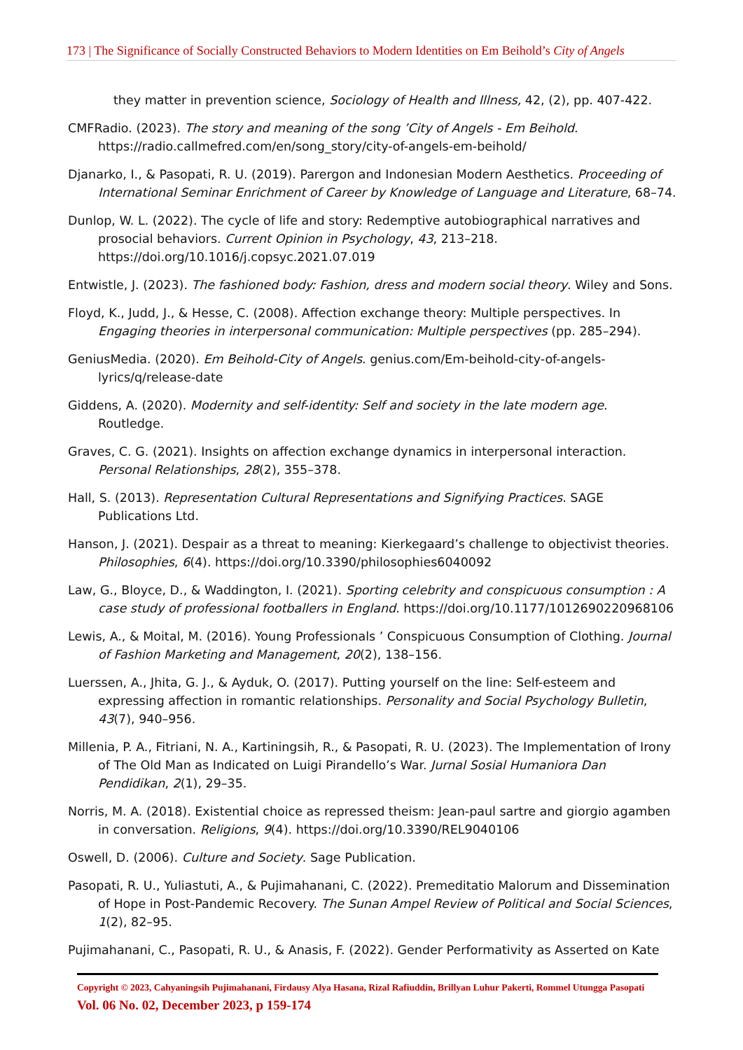173 | The Significance of Socially Constructed Behaviors to Modern Identities on Em Beihold’s City of Angels
they matter in prevention science, Sociology of Health and Illness, 42, (2), pp. 407-422.
CMFRadio. (2023). The story and meaning of the song ’City of Angels - Em Beihold. https://radio.callmefred.com/en/song_story/city-of-angels-em-beihold/
Djanarko, I., & Pasopati, R. U. (2019). Parergon and Indonesian Modern Aesthetics. Proceeding of International Seminar Enrichment of Career by Knowledge of Language and Literature, 68–74.
Dunlop, W. L. (2022). The cycle of life and story: Redemptive autobiographical narratives and prosocial behaviors. Current Opinion in Psychology, 43, 213–218. https://doi.org/10.1016/j.copsyc.2021.07.019
Entwistle, J. (2023). The fashioned body: Fashion, dress and modern social theory. Wiley and Sons.
Floyd, K., Judd, J., & Hesse, C. (2008). Affection exchange theory: Multiple perspectives. In Engaging theories in interpersonal communication: Multiple perspectives (pp. 285–294).
GeniusMedia. (2020). Em Beihold-City of Angels. genius.com/Em-beihold-city-of-angels-lyrics/q/release-date
Giddens, A. (2020). Modernity and self-identity: Self and society in the late modern age. Routledge.
Graves, C. G. (2021). Insights on affection exchange dynamics in interpersonal interaction. Personal Relationships, 28(2), 355–378.
Hall, S. (2013). Representation Cultural Representations and Signifying Practices. SAGE Publications Ltd.
Hanson, J. (2021). Despair as a threat to meaning: Kierkegaard’s challenge to objectivist theories. Philosophies, 6(4). https://doi.org/10.3390/philosophies6040092
Law, G., Bloyce, D., & Waddington, I. (2021). Sporting celebrity and conspicuous consumption : A case study of professional footballers in England. https://doi.org/10.1177/1012690220968106
Lewis, A., & Moital, M. (2016). Young Professionals ’ Conspicuous Consumption of Clothing. Journal of Fashion Marketing and Management, 20(2), 138–156.
Luerssen, A., Jhita, G. J., & Ayduk, O. (2017). Putting yourself on the line: Self-esteem and expressing affection in romantic relationships. Personality and Social Psychology Bulletin, 43(7), 940–956.
Millenia, P. A., Fitriani, N. A., Kartiningsih, R., & Pasopati, R. U. (2023). The Implementation of Irony of The Old Man as Indicated on Luigi Pirandello’s War. Jurnal Sosial Humaniora Dan Pendidikan, 2(1), 29–35.
Norris, M. A. (2018). Existential choice as repressed theism: Jean-paul sartre and giorgio agamben in conversation. Religions, 9(4). https://doi.org/10.3390/REL9040106
Oswell, D. (2006). Culture and Society. Sage Publication.
Pasopati, R. U., Yuliastuti, A., & Pujimahanani, C. (2022). Premeditatio Malorum and Dissemination of Hope in Post-Pandemic Recovery. The Sunan Ampel Review of Political and Social Sciences, 1(2), 82–95.
Pujimahanani, C., Pasopati, R. U., & Anasis, F. (2022). Gender Performativity as Asserted on Kate
Copyright © 2023, Cahyaningsih Pujimahanani, Firdausy Alya Hasana, Rizal Rafiuddin, Brillyan Luhur Pakerti, Rommel Utungga Pasopati
Vol. 06 No. 02, December 2023, p 159-174